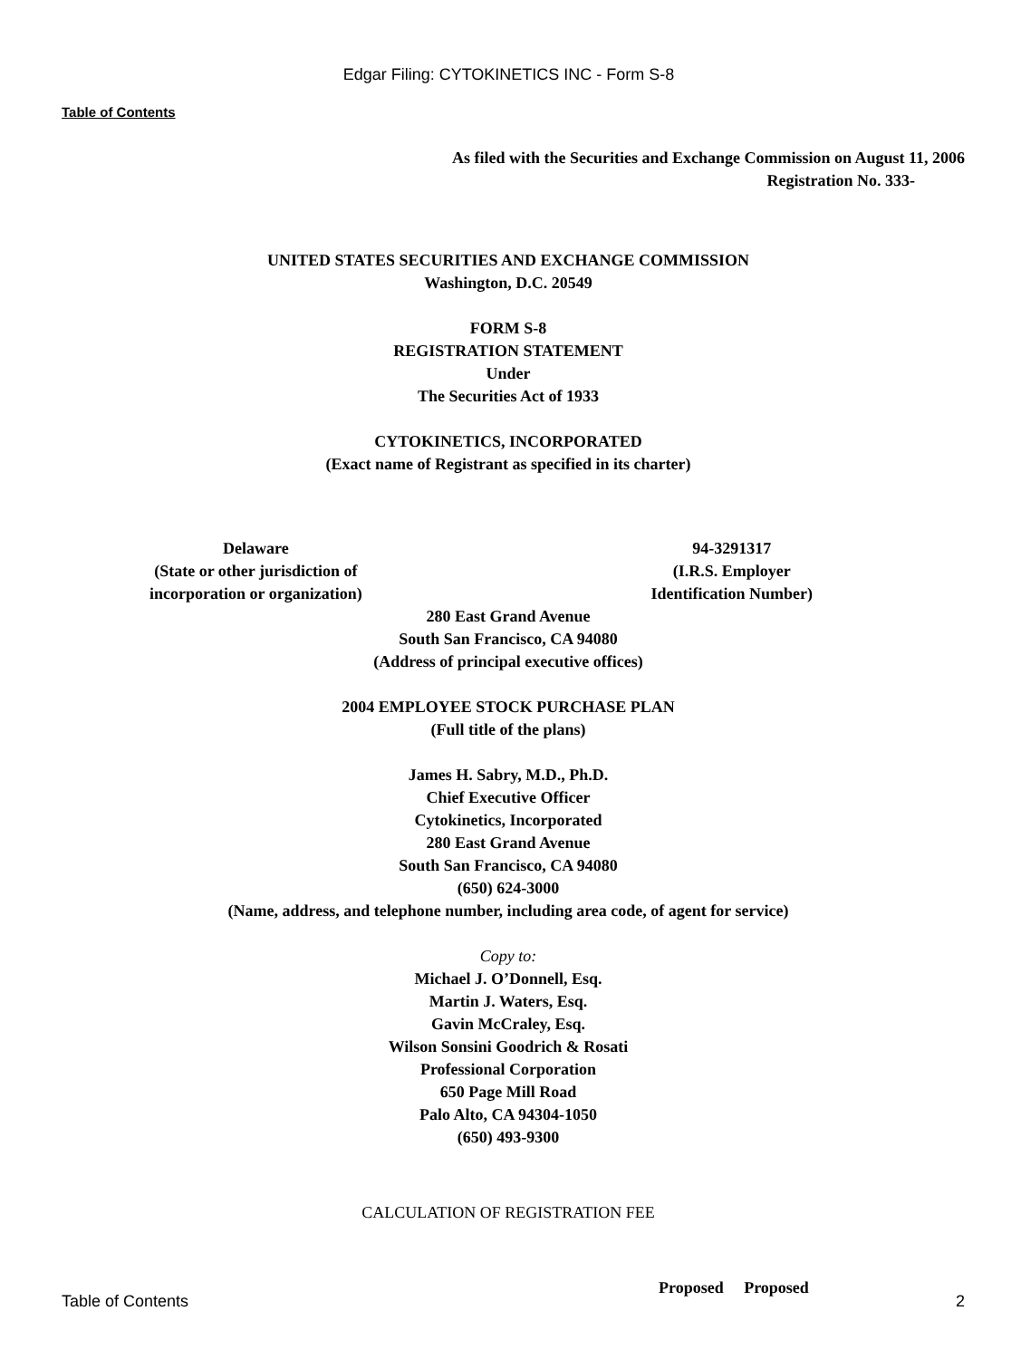Edgar Filing: CYTOKINETICS INC - Form S-8
Table of Contents
As filed with the Securities and Exchange Commission on August 11, 2006
Registration No. 333-
UNITED STATES SECURITIES AND EXCHANGE COMMISSION
Washington, D.C. 20549
FORM S-8
REGISTRATION STATEMENT
Under
The Securities Act of 1933
CYTOKINETICS, INCORPORATED
(Exact name of Registrant as specified in its charter)
Delaware
(State or other jurisdiction of
incorporation or organization)
94-3291317
(I.R.S. Employer
Identification Number)
280 East Grand Avenue
South San Francisco, CA 94080
(Address of principal executive offices)
2004 EMPLOYEE STOCK PURCHASE PLAN
(Full title of the plans)
James H. Sabry, M.D., Ph.D.
Chief Executive Officer
Cytokinetics, Incorporated
280 East Grand Avenue
South San Francisco, CA 94080
(650) 624-3000
(Name, address, and telephone number, including area code, of agent for service)
Copy to:
Michael J. O’Donnell, Esq.
Martin J. Waters, Esq.
Gavin McCraley, Esq.
Wilson Sonsini Goodrich & Rosati
Professional Corporation
650 Page Mill Road
Palo Alto, CA 94304-1050
(650) 493-9300
CALCULATION OF REGISTRATION FEE
Proposed Proposed
Table of Contents 2